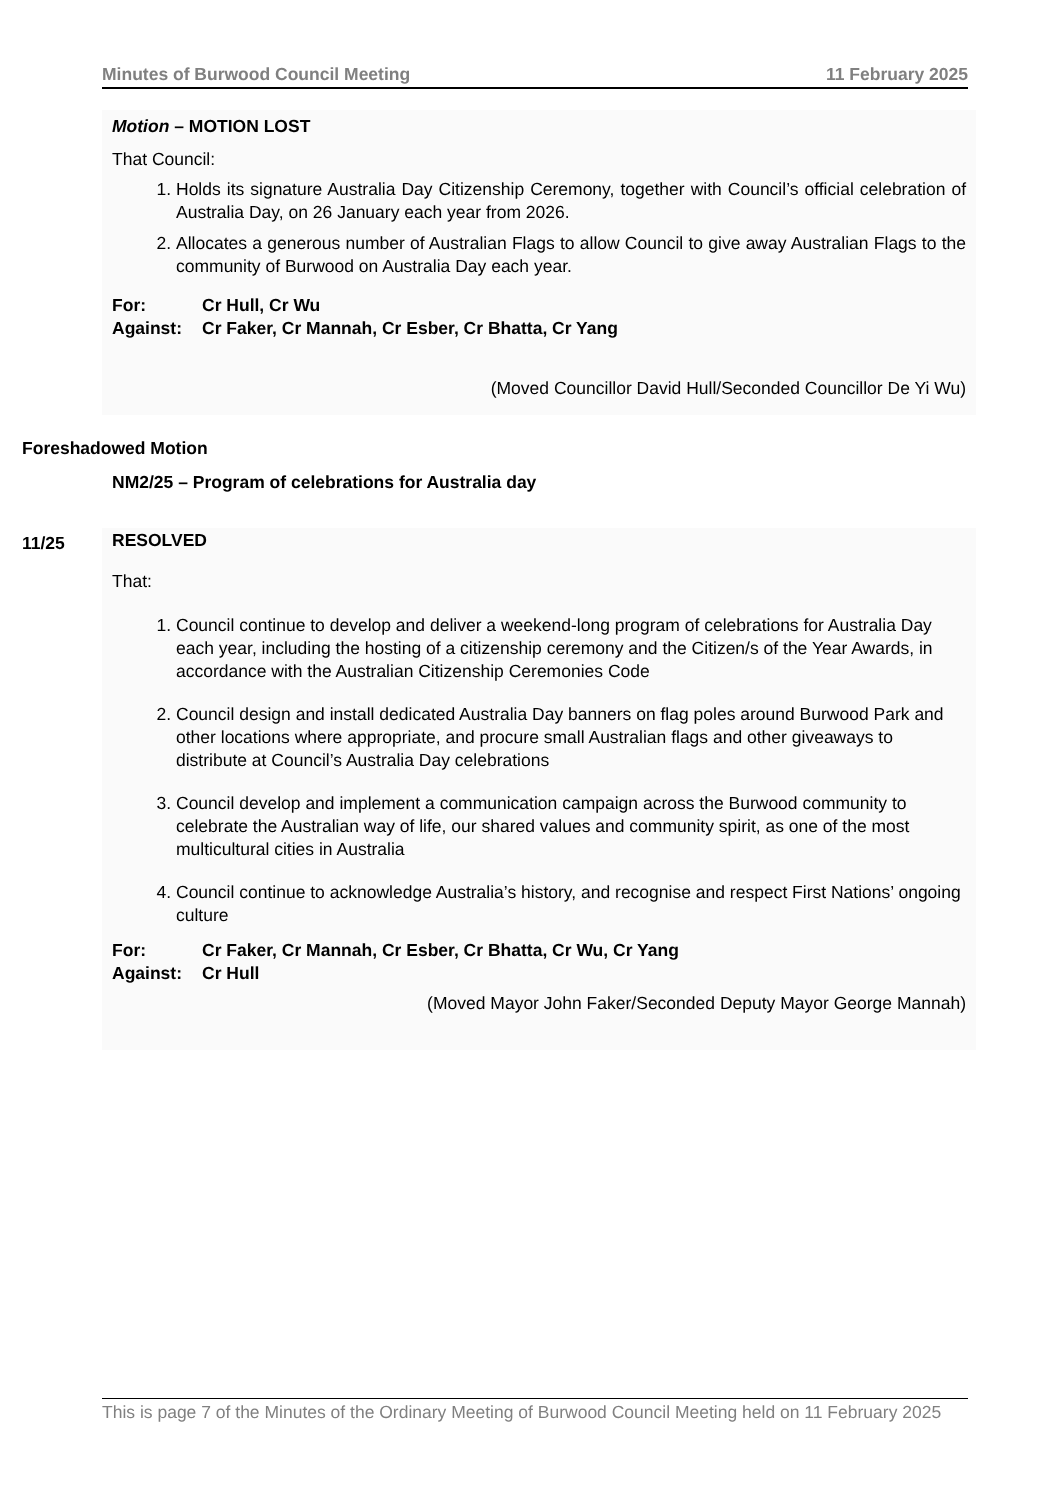Minutes of Burwood Council Meeting 11 February 2025
Motion – MOTION LOST
That Council:
1. Holds its signature Australia Day Citizenship Ceremony, together with Council’s official celebration of Australia Day, on 26 January each year from 2026.
2. Allocates a generous number of Australian Flags to allow Council to give away Australian Flags to the community of Burwood on Australia Day each year.
For: Cr Hull, Cr Wu
Against: Cr Faker, Cr Mannah, Cr Esber, Cr Bhatta, Cr Yang
(Moved Councillor David Hull/Seconded Councillor De Yi Wu)
Foreshadowed Motion
NM2/25 – Program of celebrations for Australia day
11/25
RESOLVED
That:
1. Council continue to develop and deliver a weekend-long program of celebrations for Australia Day each year, including the hosting of a citizenship ceremony and the Citizen/s of the Year Awards, in accordance with the Australian Citizenship Ceremonies Code
2. Council design and install dedicated Australia Day banners on flag poles around Burwood Park and other locations where appropriate, and procure small Australian flags and other giveaways to distribute at Council’s Australia Day celebrations
3. Council develop and implement a communication campaign across the Burwood community to celebrate the Australian way of life, our shared values and community spirit, as one of the most multicultural cities in Australia
4. Council continue to acknowledge Australia’s history, and recognise and respect First Nations’ ongoing culture
For: Cr Faker, Cr Mannah, Cr Esber, Cr Bhatta, Cr Wu, Cr Yang
Against: Cr Hull
(Moved Mayor John Faker/Seconded Deputy Mayor George Mannah)
This is page 7 of the Minutes of the Ordinary Meeting of Burwood Council Meeting held on 11 February 2025